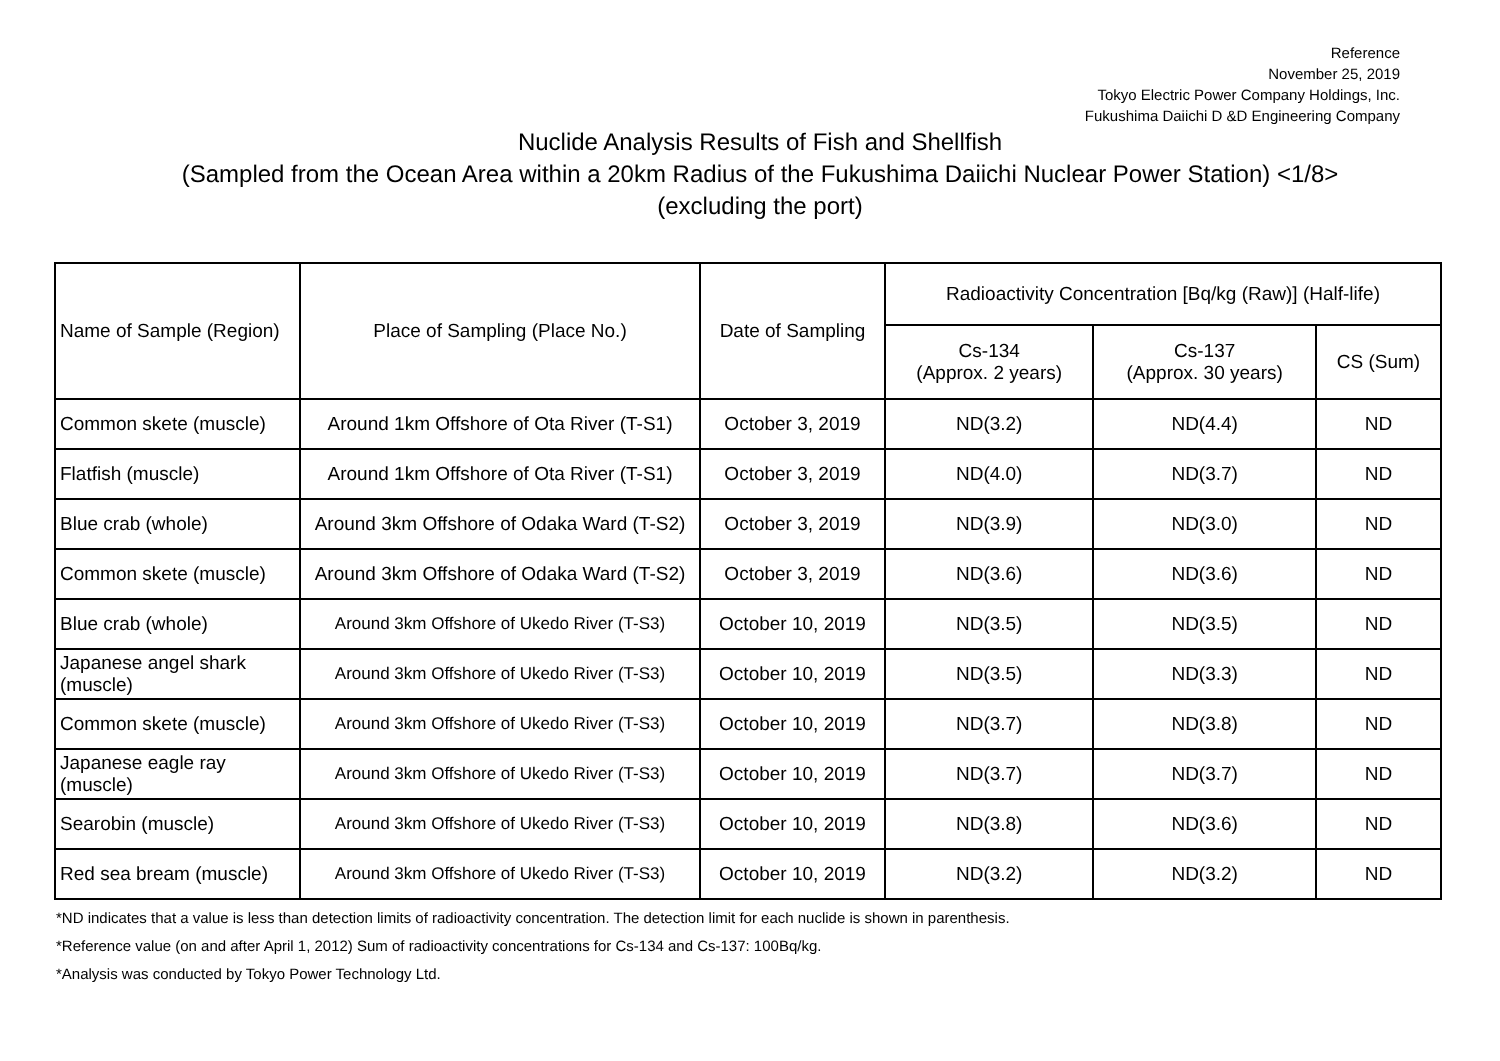Reference
November 25, 2019
Tokyo Electric Power Company Holdings, Inc.
Fukushima Daiichi D &D Engineering Company
Nuclide Analysis Results of Fish and Shellfish
(Sampled from the Ocean Area within a 20km Radius of the Fukushima Daiichi Nuclear Power Station) <1/8>
(excluding the port)
| Name of Sample (Region) | Place of Sampling (Place No.) | Date of Sampling | Radioactivity Concentration [Bq/kg (Raw)] (Half-life) | | |
| --- | --- | --- | --- | --- | --- |
| | | | Cs-134 (Approx. 2 years) | Cs-137 (Approx. 30 years) | CS (Sum) |
| Common skete (muscle) | Around 1km Offshore of Ota River (T-S1) | October 3, 2019 | ND(3.2) | ND(4.4) | ND |
| Flatfish (muscle) | Around 1km Offshore of Ota River (T-S1) | October 3, 2019 | ND(4.0) | ND(3.7) | ND |
| Blue crab (whole) | Around 3km Offshore of Odaka Ward (T-S2) | October 3, 2019 | ND(3.9) | ND(3.0) | ND |
| Common skete (muscle) | Around 3km Offshore of Odaka Ward (T-S2) | October 3, 2019 | ND(3.6) | ND(3.6) | ND |
| Blue crab (whole) | Around 3km Offshore of Ukedo River (T-S3) | October 10, 2019 | ND(3.5) | ND(3.5) | ND |
| Japanese angel shark (muscle) | Around 3km Offshore of Ukedo River (T-S3) | October 10, 2019 | ND(3.5) | ND(3.3) | ND |
| Common skete (muscle) | Around 3km Offshore of Ukedo River (T-S3) | October 10, 2019 | ND(3.7) | ND(3.8) | ND |
| Japanese eagle ray (muscle) | Around 3km Offshore of Ukedo River (T-S3) | October 10, 2019 | ND(3.7) | ND(3.7) | ND |
| Searobin (muscle) | Around 3km Offshore of Ukedo River (T-S3) | October 10, 2019 | ND(3.8) | ND(3.6) | ND |
| Red sea bream (muscle) | Around 3km Offshore of Ukedo River (T-S3) | October 10, 2019 | ND(3.2) | ND(3.2) | ND |
*ND indicates that a value is less than detection limits of radioactivity concentration. The detection limit for each nuclide is shown in parenthesis.
*Reference value (on and after April 1, 2012) Sum of radioactivity concentrations for Cs-134 and Cs-137: 100Bq/kg.
*Analysis was conducted by Tokyo Power Technology Ltd.